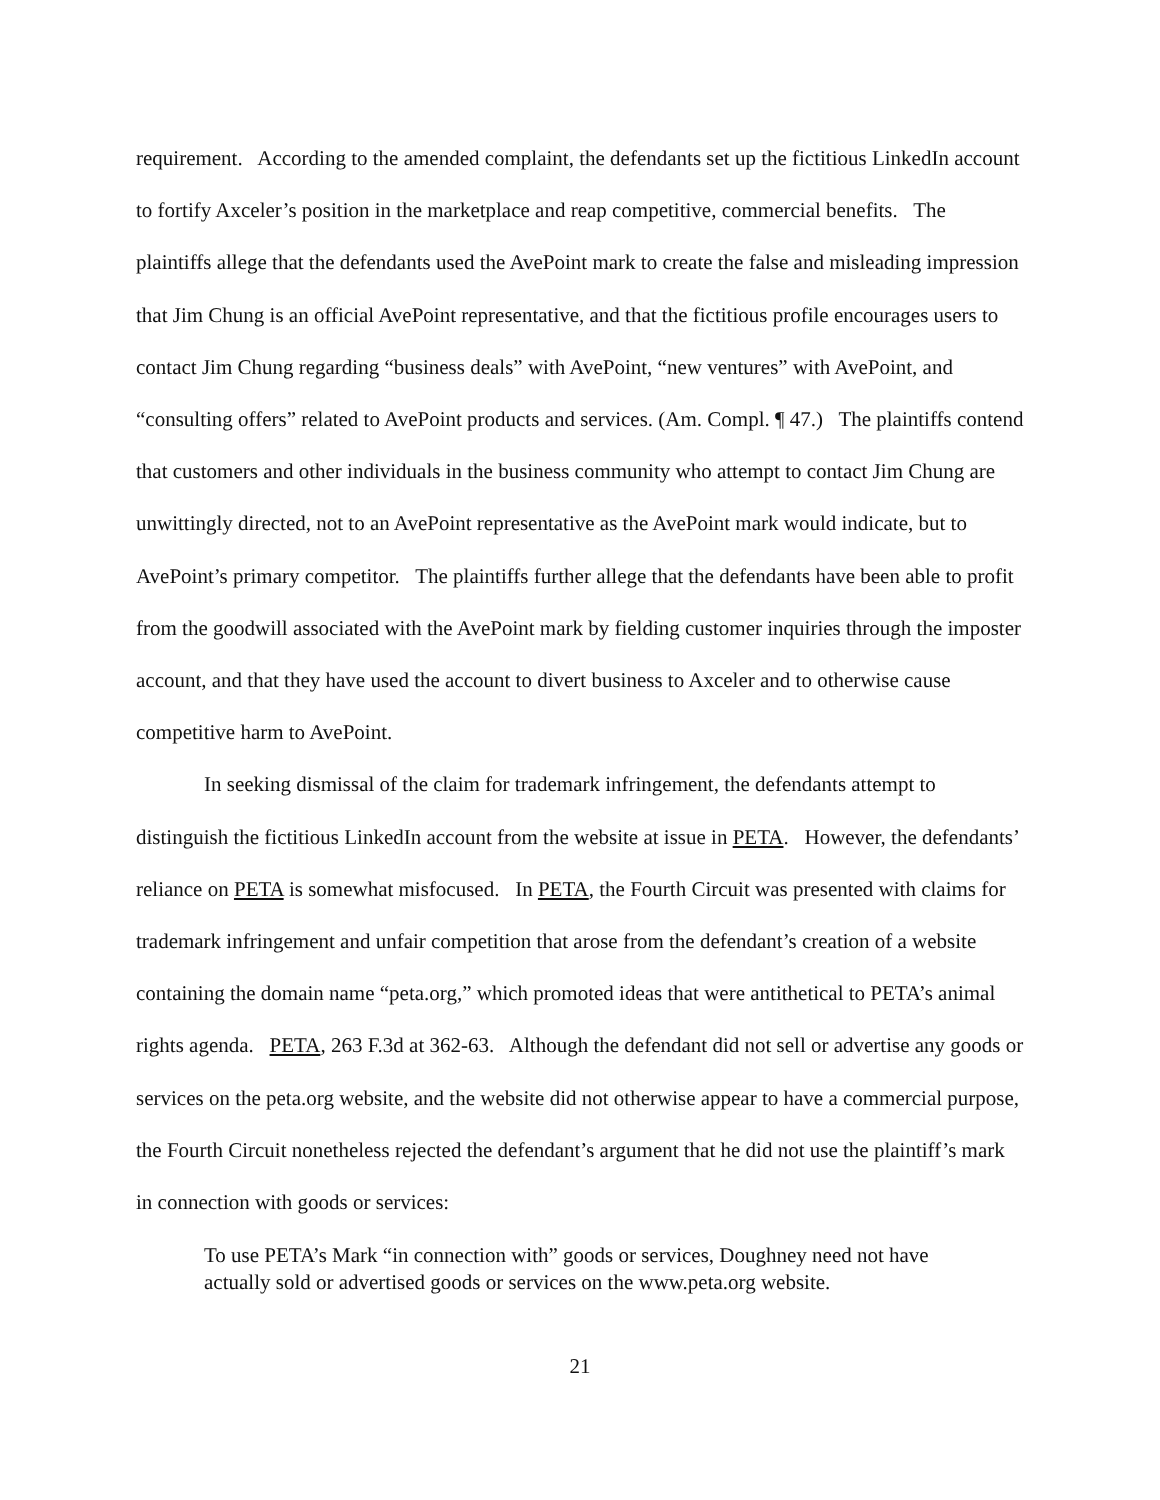requirement. According to the amended complaint, the defendants set up the fictitious LinkedIn account to fortify Axceler’s position in the marketplace and reap competitive, commercial benefits. The plaintiffs allege that the defendants used the AvePoint mark to create the false and misleading impression that Jim Chung is an official AvePoint representative, and that the fictitious profile encourages users to contact Jim Chung regarding “business deals” with AvePoint, “new ventures” with AvePoint, and “consulting offers” related to AvePoint products and services. (Am. Compl. ¶ 47.) The plaintiffs contend that customers and other individuals in the business community who attempt to contact Jim Chung are unwittingly directed, not to an AvePoint representative as the AvePoint mark would indicate, but to AvePoint’s primary competitor. The plaintiffs further allege that the defendants have been able to profit from the goodwill associated with the AvePoint mark by fielding customer inquiries through the imposter account, and that they have used the account to divert business to Axceler and to otherwise cause competitive harm to AvePoint.
In seeking dismissal of the claim for trademark infringement, the defendants attempt to distinguish the fictitious LinkedIn account from the website at issue in PETA. However, the defendants’ reliance on PETA is somewhat misfocused. In PETA, the Fourth Circuit was presented with claims for trademark infringement and unfair competition that arose from the defendant’s creation of a website containing the domain name “peta.org,” which promoted ideas that were antithetical to PETA’s animal rights agenda. PETA, 263 F.3d at 362-63. Although the defendant did not sell or advertise any goods or services on the peta.org website, and the website did not otherwise appear to have a commercial purpose, the Fourth Circuit nonetheless rejected the defendant’s argument that he did not use the plaintiff’s mark in connection with goods or services:
To use PETA’s Mark “in connection with” goods or services, Doughney need not have actually sold or advertised goods or services on the www.peta.org website.
21